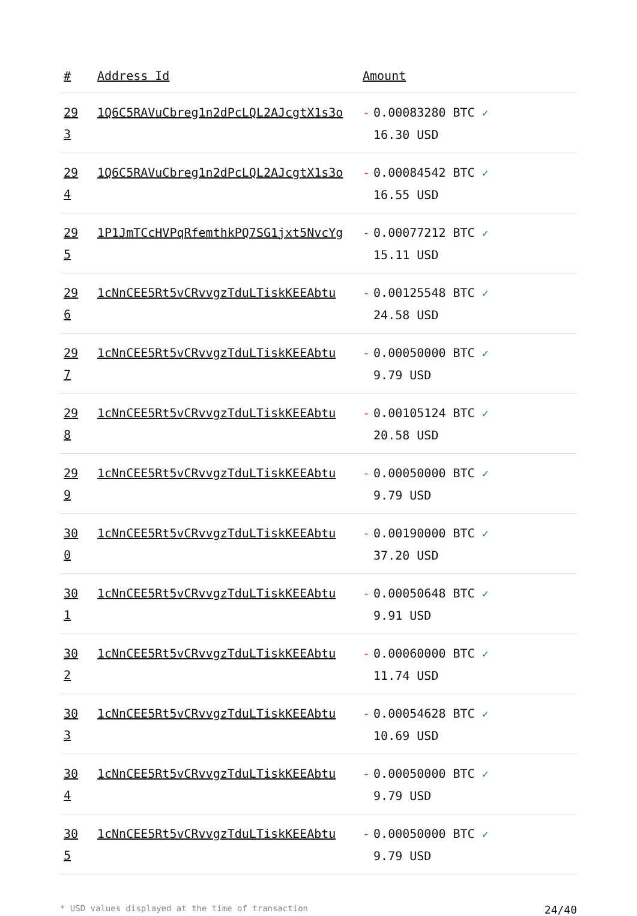| # | Address Id | Amount |
| --- | --- | --- |
| 29 3 | 1Q6C5RAVuCbreg1n2dPcLQL2AJcgtX1s3o | - 0.00083280 BTC ✓ 16.30 USD |
| 29 4 | 1Q6C5RAVuCbreg1n2dPcLQL2AJcgtX1s3o | - 0.00084542 BTC ✓ 16.55 USD |
| 29 5 | 1P1JmTCcHVPqRfemthkPQ7SG1jxt5NvcYg | - 0.00077212 BTC ✓ 15.11 USD |
| 29 6 | 1cNnCEE5Rt5vCRvvgzTduLTiskKEEAbtu | - 0.00125548 BTC ✓ 24.58 USD |
| 29 7 | 1cNnCEE5Rt5vCRvvgzTduLTiskKEEAbtu | - 0.00050000 BTC ✓ 9.79 USD |
| 29 8 | 1cNnCEE5Rt5vCRvvgzTduLTiskKEEAbtu | - 0.00105124 BTC ✓ 20.58 USD |
| 29 9 | 1cNnCEE5Rt5vCRvvgzTduLTiskKEEAbtu | - 0.00050000 BTC ✓ 9.79 USD |
| 30 0 | 1cNnCEE5Rt5vCRvvgzTduLTiskKEEAbtu | - 0.00190000 BTC ✓ 37.20 USD |
| 30 1 | 1cNnCEE5Rt5vCRvvgzTduLTiskKEEAbtu | - 0.00050648 BTC ✓ 9.91 USD |
| 30 2 | 1cNnCEE5Rt5vCRvvgzTduLTiskKEEAbtu | - 0.00060000 BTC ✓ 11.74 USD |
| 30 3 | 1cNnCEE5Rt5vCRvvgzTduLTiskKEEAbtu | - 0.00054628 BTC ✓ 10.69 USD |
| 30 4 | 1cNnCEE5Rt5vCRvvgzTduLTiskKEEAbtu | - 0.00050000 BTC ✓ 9.79 USD |
| 30 5 | 1cNnCEE5Rt5vCRvvgzTduLTiskKEEAbtu | - 0.00050000 BTC ✓ 9.79 USD |
* USD values displayed at the time of transaction 24/40